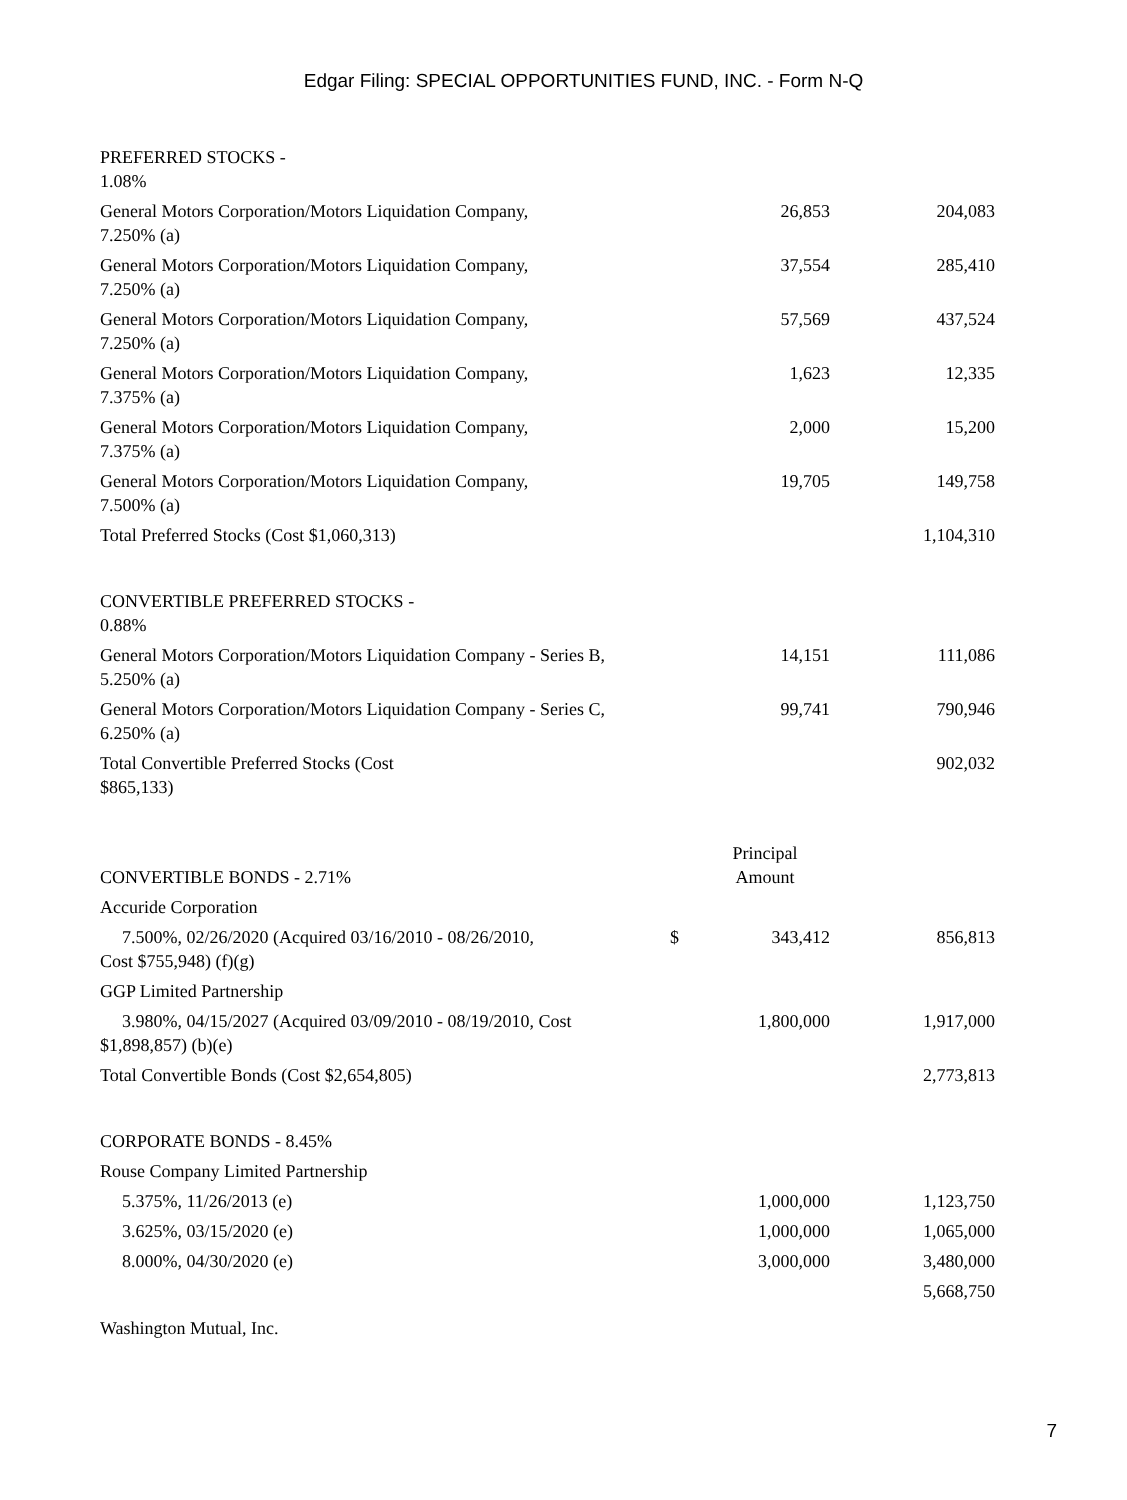Edgar Filing: SPECIAL OPPORTUNITIES FUND, INC. - Form N-Q
| PREFERRED STOCKS - 1.08% | | | |
| General Motors Corporation/Motors Liquidation Company, 7.250% (a) | | 26,853 | 204,083 |
| General Motors Corporation/Motors Liquidation Company, 7.250% (a) | | 37,554 | 285,410 |
| General Motors Corporation/Motors Liquidation Company, 7.250% (a) | | 57,569 | 437,524 |
| General Motors Corporation/Motors Liquidation Company, 7.375% (a) | | 1,623 | 12,335 |
| General Motors Corporation/Motors Liquidation Company, 7.375% (a) | | 2,000 | 15,200 |
| General Motors Corporation/Motors Liquidation Company, 7.500% (a) | | 19,705 | 149,758 |
| Total Preferred Stocks (Cost $1,060,313) | | | 1,104,310 |
| CONVERTIBLE PREFERRED STOCKS - 0.88% | | | |
| General Motors Corporation/Motors Liquidation Company - Series B, 5.250% (a) | | 14,151 | 111,086 |
| General Motors Corporation/Motors Liquidation Company - Series C, 6.250% (a) | | 99,741 | 790,946 |
| Total Convertible Preferred Stocks (Cost $865,133) | | | 902,032 |
| CONVERTIBLE BONDS - 2.71% | Principal Amount | | |
| Accuride Corporation | | | |
| 7.500%, 02/26/2020 (Acquired 03/16/2010 - 08/26/2010, Cost $755,948) (f)(g) | $ | 343,412 | 856,813 |
| GGP Limited Partnership | | | |
| 3.980%, 04/15/2027 (Acquired 03/09/2010 - 08/19/2010, Cost $1,898,857) (b)(e) | | 1,800,000 | 1,917,000 |
| Total Convertible Bonds (Cost $2,654,805) | | | 2,773,813 |
| CORPORATE BONDS - 8.45% | | | |
| Rouse Company Limited Partnership | | | |
| 5.375%, 11/26/2013 (e) | | 1,000,000 | 1,123,750 |
| 3.625%, 03/15/2020 (e) | | 1,000,000 | 1,065,000 |
| 8.000%, 04/30/2020 (e) | | 3,000,000 | 3,480,000 |
| | | | 5,668,750 |
| Washington Mutual, Inc. | | | |
7